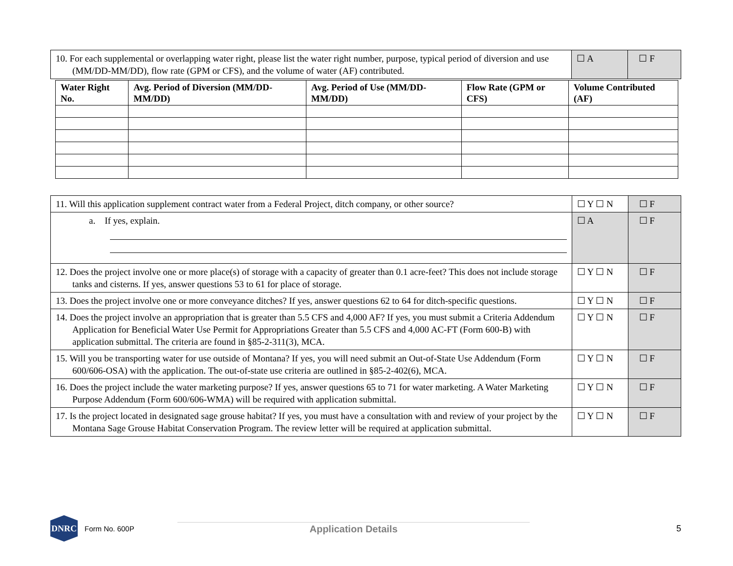| 10. For each supplemental or overlapping water right, please list the water right number, purpose, typical period of diversion and use (MM/DD-MM/DD), flow rate (GPM or CFS), and the volume of water (AF) contributed. | ☐ A | ☐ F |
| Water Right No. | Avg. Period of Diversion (MM/DD-MM/DD) | Avg. Period of Use (MM/DD-MM/DD) | Flow Rate (GPM or CFS) | Volume Contributed (AF) |
| --- | --- | --- | --- | --- |
| 11. Will this application supplement contract water from a Federal Project, ditch company, or other source? | ☐ Y ☐ N | ☐ F |
| a. If yes, explain. | ☐ A | ☐ F |
| 12. Does the project involve one or more place(s) of storage with a capacity of greater than 0.1 acre-feet? This does not include storage tanks and cisterns. If yes, answer questions 53 to 61 for place of storage. | ☐ Y ☐ N | ☐ F |
| 13. Does the project involve one or more conveyance ditches? If yes, answer questions 62 to 64 for ditch-specific questions. | ☐ Y ☐ N | ☐ F |
| 14. Does the project involve an appropriation that is greater than 5.5 CFS and 4,000 AF? If yes, you must submit a Criteria Addendum Application for Beneficial Water Use Permit for Appropriations Greater than 5.5 CFS and 4,000 AC-FT (Form 600-B) with application submittal. The criteria are found in §85-2-311(3), MCA. | ☐ Y ☐ N | ☐ F |
| 15. Will you be transporting water for use outside of Montana? If yes, you will need submit an Out-of-State Use Addendum (Form 600/606-OSA) with the application. The out-of-state use criteria are outlined in §85-2-402(6), MCA. | ☐ Y ☐ N | ☐ F |
| 16. Does the project include the water marketing purpose? If yes, answer questions 65 to 71 for water marketing. A Water Marketing Purpose Addendum (Form 600/606-WMA) will be required with application submittal. | ☐ Y ☐ N | ☐ F |
| 17. Is the project located in designated sage grouse habitat? If yes, you must have a consultation with and review of your project by the Montana Sage Grouse Habitat Conservation Program. The review letter will be required at application submittal. | ☐ Y ☐ N | ☐ F |
DNRC
Form No. 600P
Application Details 5